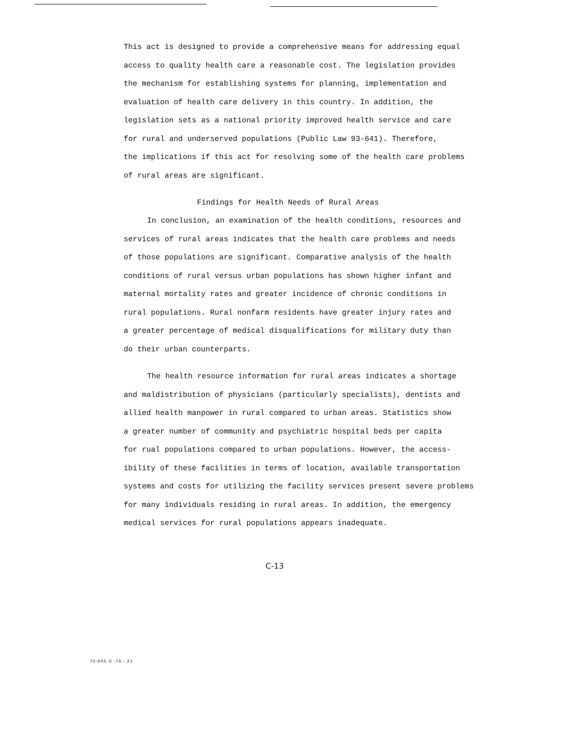This act is designed to provide a comprehensive means for addressing equal
access to quality health care a reasonable cost. The legislation provides
the mechanism for establishing systems for planning, implementation and
evaluation of health care delivery in this country. In addition, the
legislation sets as a national priority improved health service and care
for rural and underserved populations (Public Law 93-641). Therefore,
the implications if this act for resolving some of the health care problems
of rural areas are significant.
Findings for Health Needs of Rural Areas
In conclusion, an examination of the health conditions, resources and
services of rural areas indicates that the health care problems and needs
of those populations are significant. Comparative analysis of the health
conditions of rural versus urban populations has shown higher infant and
maternal mortality rates and greater incidence of chronic conditions in
rural populations. Rural nonfarm residents have greater injury rates and
a greater percentage of medical disqualifications for military duty than
do their urban counterparts.
The health resource information for rural areas indicates a shortage
and maldistribution of physicians (particularly specialists), dentists and
allied health manpower in rural compared to urban areas. Statistics show
a greater number of community and psychiatric hospital beds per capita
for rual populations compared to urban populations. However, the access-
ibility of these facilities in terms of location, available transportation
systems and costs for utilizing the facility services present severe problems
for many individuals residing in rural areas. In addition, the emergency
medical services for rural populations appears inadequate.
C-13
75-605 O -76 - 21